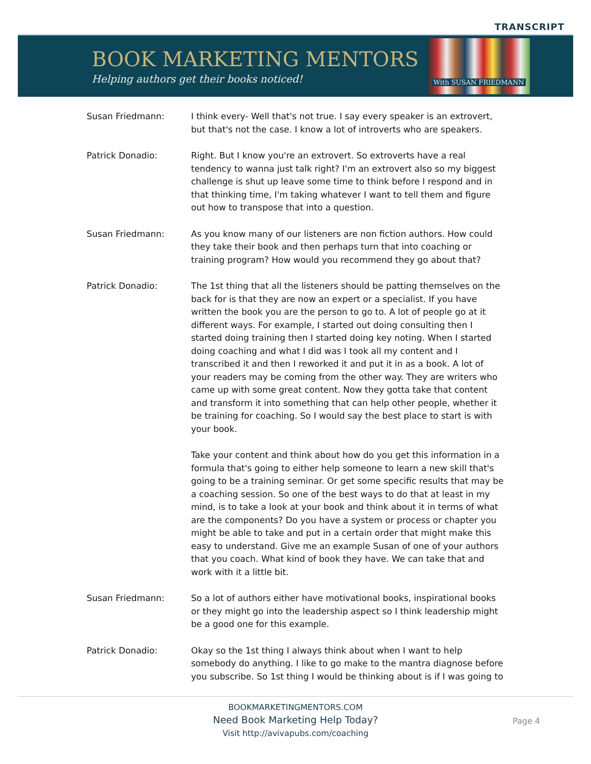TRANSCRIPT
BOOK MARKETING MENTORS
Helping authors get their books noticed!
With SUSAN FRIEDMANN
Susan Friedmann: I think every- Well that's not true. I say every speaker is an extrovert, but that's not the case. I know a lot of introverts who are speakers.
Patrick Donadio: Right. But I know you're an extrovert. So extroverts have a real tendency to wanna just talk right? I'm an extrovert also so my biggest challenge is shut up leave some time to think before I respond and in that thinking time, I'm taking whatever I want to tell them and figure out how to transpose that into a question.
Susan Friedmann: As you know many of our listeners are non fiction authors. How could they take their book and then perhaps turn that into coaching or training program? How would you recommend they go about that?
Patrick Donadio: The 1st thing that all the listeners should be patting themselves on the back for is that they are now an expert or a specialist. If you have written the book you are the person to go to. A lot of people go at it different ways. For example, I started out doing consulting then I started doing training then I started doing key noting. When I started doing coaching and what I did was I took all my content and I transcribed it and then I reworked it and put it in as a book. A lot of your readers may be coming from the other way. They are writers who came up with some great content. Now they gotta take that content and transform it into something that can help other people, whether it be training for coaching. So I would say the best place to start is with your book.
Take your content and think about how do you get this information in a formula that's going to either help someone to learn a new skill that's going to be a training seminar. Or get some specific results that may be a coaching session. So one of the best ways to do that at least in my mind, is to take a look at your book and think about it in terms of what are the components? Do you have a system or process or chapter you might be able to take and put in a certain order that might make this easy to understand. Give me an example Susan of one of your authors that you coach. What kind of book they have. We can take that and work with it a little bit.
Susan Friedmann: So a lot of authors either have motivational books, inspirational books or they might go into the leadership aspect so I think leadership might be a good one for this example.
Patrick Donadio: Okay so the 1st thing I always think about when I want to help somebody do anything. I like to go make to the mantra diagnose before you subscribe. So 1st thing I would be thinking about is if I was going to
BOOKMARKETINGMENTORS.COM
Need Book Marketing Help Today?
Visit http://avivapubs.com/coaching
Page 4